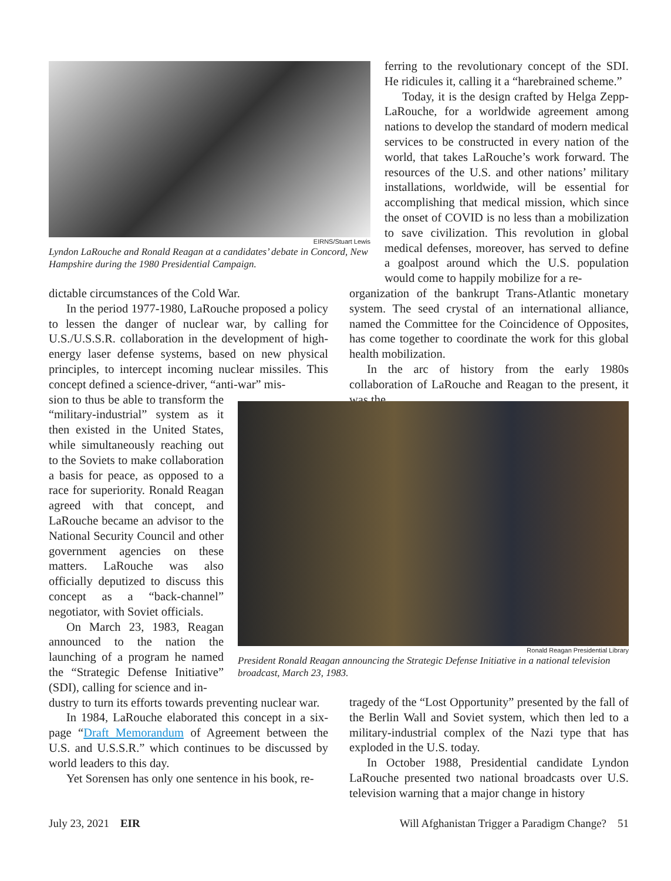EIRNS/Stuart Lewis
Lyndon LaRouche and Ronald Reagan at a candidates’ debate in Concord, New Hampshire during the 1980 Presidential Campaign.
ferring to the revolutionary concept of the SDI. He ridicules it, calling it a “harebrained scheme.”
Today, it is the design crafted by Helga Zepp-LaRouche, for a worldwide agreement among nations to develop the standard of modern medical services to be constructed in every nation of the world, that takes LaRouche’s work forward. The resources of the U.S. and other nations’ military installations, worldwide, will be essential for accomplishing that medical mission, which since the onset of COVID is no less than a mobilization to save civilization. This revolution in global medical defenses, moreover, has served to define a goalpost around which the U.S. population would come to happily mobilize for a re-
organization of the bankrupt Trans-Atlantic monetary system. The seed crystal of an international alliance, named the Committee for the Coincidence of Opposites, has come together to coordinate the work for this global health mobilization.
In the arc of history from the early 1980s collaboration of LaRouche and Reagan to the present, it was the
dictable circumstances of the Cold War.
In the period 1977-1980, LaRouche proposed a policy to lessen the danger of nuclear war, by calling for U.S./U.S.S.R. collaboration in the development of high-energy laser defense systems, based on new physical principles, to intercept incoming nuclear missiles. This concept defined a science-driver, “anti-war” mis-
sion to thus be able to transform the “military-industrial” system as it then existed in the United States, while simultaneously reaching out to the Soviets to make collaboration a basis for peace, as opposed to a race for superiority. Ronald Reagan agreed with that concept, and LaRouche became an advisor to the National Security Council and other government agencies on these matters. LaRouche was also officially deputized to discuss this concept as a “back-channel” negotiator, with Soviet officials.
On March 23, 1983, Reagan announced to the nation the launching of a program he named the “Strategic Defense Initiative” (SDI), calling for science and in-
dustry to turn its efforts towards preventing nuclear war.
In 1984, LaRouche elaborated this concept in a six-page “Draft Memorandum of Agreement between the U.S. and U.S.S.R.” which continues to be discussed by world leaders to this day.
Yet Sorensen has only one sentence in his book, re-
Ronald Reagan Presidential Library
President Ronald Reagan announcing the Strategic Defense Initiative in a national television broadcast, March 23, 1983.
tragedy of the “Lost Opportunity” presented by the fall of the Berlin Wall and Soviet system, which then led to a military-industrial complex of the Nazi type that has exploded in the U.S. today.
In October 1988, Presidential candidate Lyndon LaRouche presented two national broadcasts over U.S. television warning that a major change in history
July 23, 2021 EIR Will Afghanistan Trigger a Paradigm Change? 51